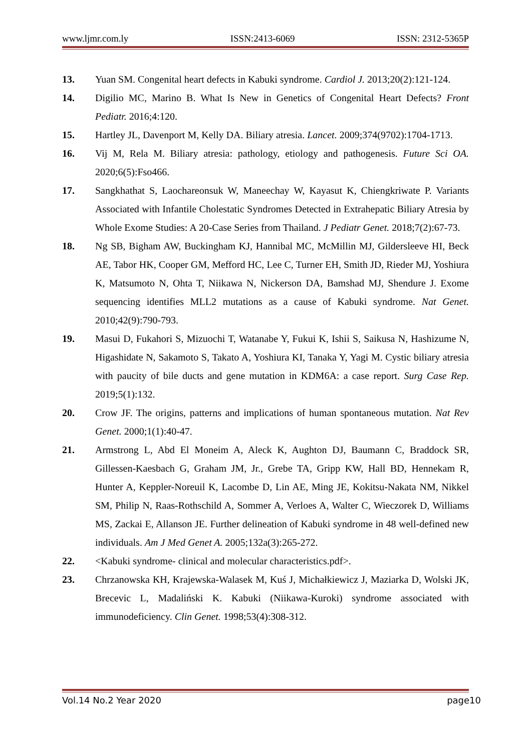www.ljmr.com.ly ISSN:2413-6069 ISSN: 2312-5365P
13. Yuan SM. Congenital heart defects in Kabuki syndrome. Cardiol J. 2013;20(2):121-124.
14. Digilio MC, Marino B. What Is New in Genetics of Congenital Heart Defects? Front Pediatr. 2016;4:120.
15. Hartley JL, Davenport M, Kelly DA. Biliary atresia. Lancet. 2009;374(9702):1704-1713.
16. Vij M, Rela M. Biliary atresia: pathology, etiology and pathogenesis. Future Sci OA. 2020;6(5):Fso466.
17. Sangkhathat S, Laochareonsuk W, Maneechay W, Kayasut K, Chiengkriwate P. Variants Associated with Infantile Cholestatic Syndromes Detected in Extrahepatic Biliary Atresia by Whole Exome Studies: A 20-Case Series from Thailand. J Pediatr Genet. 2018;7(2):67-73.
18. Ng SB, Bigham AW, Buckingham KJ, Hannibal MC, McMillin MJ, Gildersleeve HI, Beck AE, Tabor HK, Cooper GM, Mefford HC, Lee C, Turner EH, Smith JD, Rieder MJ, Yoshiura K, Matsumoto N, Ohta T, Niikawa N, Nickerson DA, Bamshad MJ, Shendure J. Exome sequencing identifies MLL2 mutations as a cause of Kabuki syndrome. Nat Genet. 2010;42(9):790-793.
19. Masui D, Fukahori S, Mizuochi T, Watanabe Y, Fukui K, Ishii S, Saikusa N, Hashizume N, Higashidate N, Sakamoto S, Takato A, Yoshiura KI, Tanaka Y, Yagi M. Cystic biliary atresia with paucity of bile ducts and gene mutation in KDM6A: a case report. Surg Case Rep. 2019;5(1):132.
20. Crow JF. The origins, patterns and implications of human spontaneous mutation. Nat Rev Genet. 2000;1(1):40-47.
21. Armstrong L, Abd El Moneim A, Aleck K, Aughton DJ, Baumann C, Braddock SR, Gillessen-Kaesbach G, Graham JM, Jr., Grebe TA, Gripp KW, Hall BD, Hennekam R, Hunter A, Keppler-Noreuil K, Lacombe D, Lin AE, Ming JE, Kokitsu-Nakata NM, Nikkel SM, Philip N, Raas-Rothschild A, Sommer A, Verloes A, Walter C, Wieczorek D, Williams MS, Zackai E, Allanson JE. Further delineation of Kabuki syndrome in 48 well-defined new individuals. Am J Med Genet A. 2005;132a(3):265-272.
22. <Kabuki syndrome- clinical and molecular characteristics.pdf>.
23. Chrzanowska KH, Krajewska-Walasek M, Kuś J, Michałkiewicz J, Maziarka D, Wolski JK, Brecevic L, Madaliński K. Kabuki (Niikawa-Kuroki) syndrome associated with immunodeficiency. Clin Genet. 1998;53(4):308-312.
Vol.14 No.2 Year 2020 page10